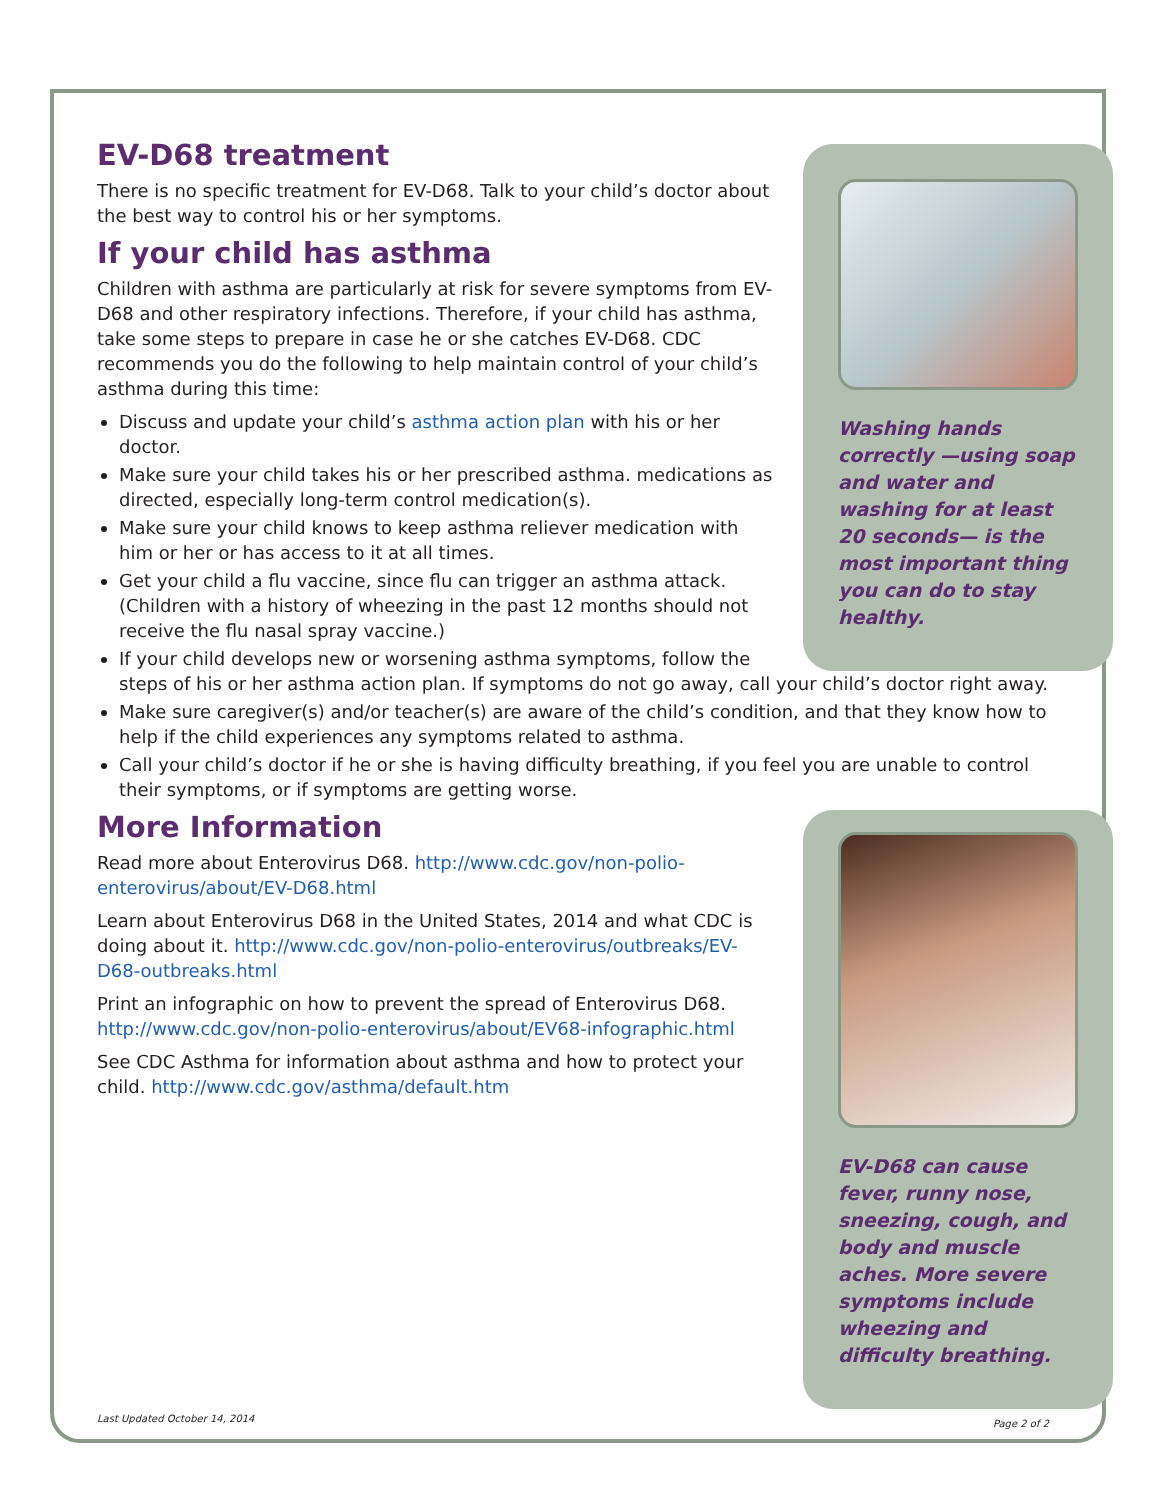Washing hands correctly —using soap and water and washing for at least 20 seconds— is the most important thing you can do to stay healthy.
EV-D68 treatment
There is no specific treatment for EV-D68. Talk to your child’s doctor about the best way to control his or her symptoms.
If your child has asthma
Children with asthma are particularly at risk for severe symptoms from EV-D68 and other respiratory infections. Therefore, if your child has asthma, take some steps to prepare in case he or she catches EV-D68. CDC recommends you do the following to help maintain control of your child’s asthma during this time:
Discuss and update your child’s asthma action plan with his or her doctor.
Make sure your child takes his or her prescribed asthma. medications as directed, especially long-term control medication(s).
Make sure your child knows to keep asthma reliever medication with him or her or has access to it at all times.
Get your child a flu vaccine, since flu can trigger an asthma attack. (Children with a history of wheezing in the past 12 months should not receive the flu nasal spray vaccine.)
If your child develops new or worsening asthma symptoms, follow the steps of his or her asthma action plan. If symptoms do not go away, call your child’s doctor right away.
Make sure caregiver(s) and/or teacher(s) are aware of the child’s condition, and that they know how to help if the child experiences any symptoms related to asthma.
Call your child’s doctor if he or she is having difficulty breathing, if you feel you are unable to control their symptoms, or if symptoms are getting worse.
EV-D68 can cause fever, runny nose, sneezing, cough, and body and muscle aches. More severe symptoms include wheezing and difficulty breathing.
More Information
Read more about Enterovirus D68. http://www.cdc.gov/non-polio-enterovirus/about/EV-D68.html
Learn about Enterovirus D68 in the United States, 2014 and what CDC is doing about it. http://www.cdc.gov/non-polio-enterovirus/outbreaks/EV-D68-outbreaks.html
Print an infographic on how to prevent the spread of Enterovirus D68. http://www.cdc.gov/non-polio-enterovirus/about/EV68-infographic.html
See CDC Asthma for information about asthma and how to protect your child. http://www.cdc.gov/asthma/default.htm
Last Updated October 14, 2014 Page 2 of 2